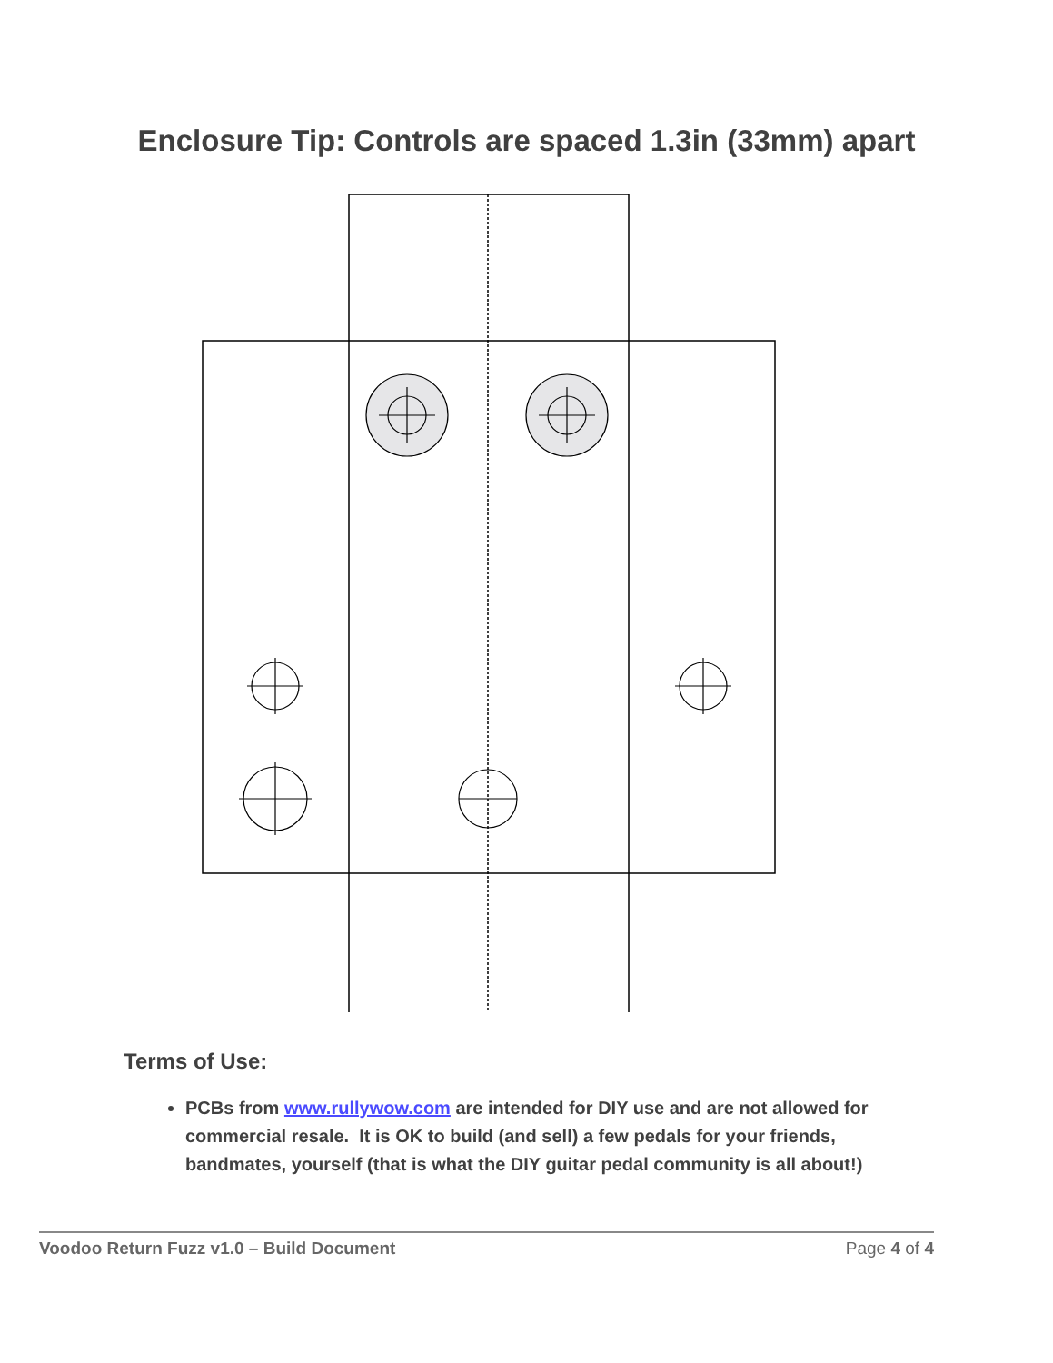Enclosure Tip: Controls are spaced 1.3in (33mm) apart
Terms of Use:
PCBs from www.rullywow.com are intended for DIY use and are not allowed for commercial resale. It is OK to build (and sell) a few pedals for your friends, bandmates, yourself (that is what the DIY guitar pedal community is all about!)
Voodoo Return Fuzz v1.0 – Build Document Page 4 of 4